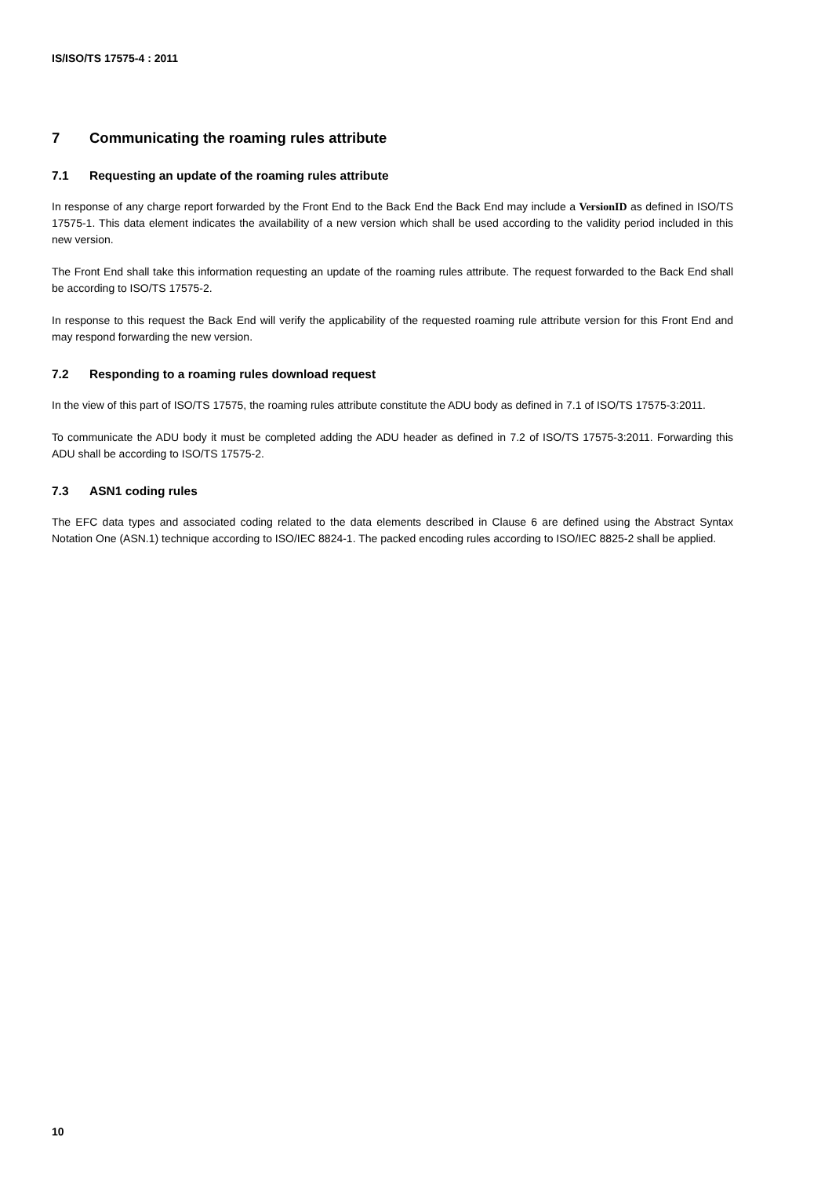IS/ISO/TS 17575-4 : 2011
7 Communicating the roaming rules attribute
7.1 Requesting an update of the roaming rules attribute
In response of any charge report forwarded by the Front End to the Back End the Back End may include a VersionID as defined in ISO/TS 17575-1. This data element indicates the availability of a new version which shall be used according to the validity period included in this new version.
The Front End shall take this information requesting an update of the roaming rules attribute. The request forwarded to the Back End shall be according to ISO/TS 17575-2.
In response to this request the Back End will verify the applicability of the requested roaming rule attribute version for this Front End and may respond forwarding the new version.
7.2 Responding to a roaming rules download request
In the view of this part of ISO/TS 17575, the roaming rules attribute constitute the ADU body as defined in 7.1 of ISO/TS 17575-3:2011.
To communicate the ADU body it must be completed adding the ADU header as defined in 7.2 of ISO/TS 17575-3:2011. Forwarding this ADU shall be according to ISO/TS 17575-2.
7.3 ASN1 coding rules
The EFC data types and associated coding related to the data elements described in Clause 6 are defined using the Abstract Syntax Notation One (ASN.1) technique according to ISO/IEC 8824-1. The packed encoding rules according to ISO/IEC 8825-2 shall be applied.
10